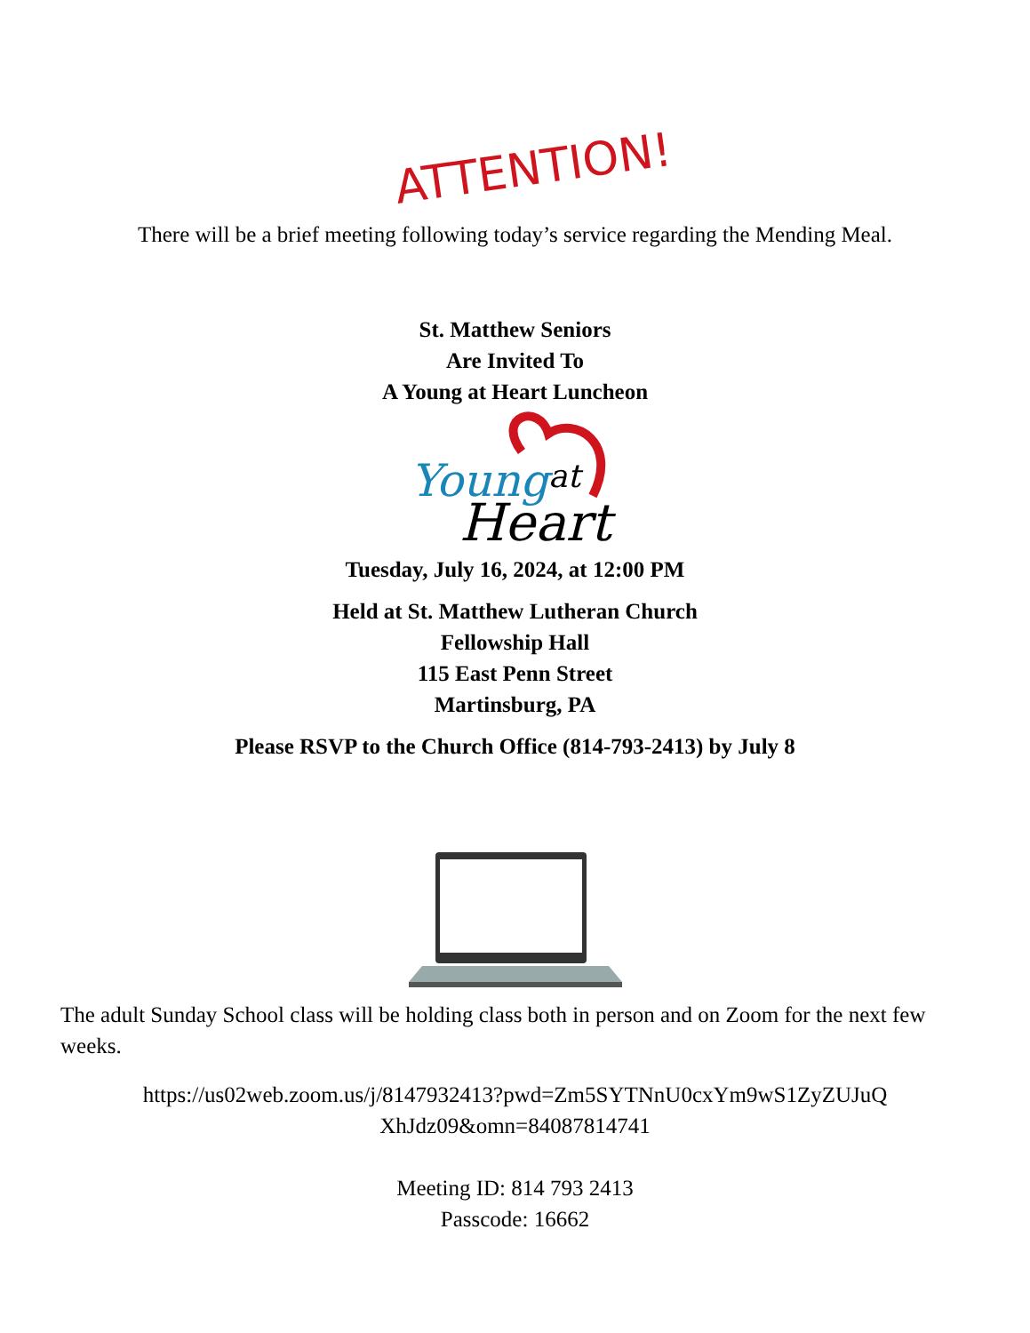ATTENTION!
There will be a brief meeting following today’s service regarding the Mending Meal.
St. Matthew Seniors
Are Invited To
A Young at Heart Luncheon
Young
at
Heart
Tuesday, July 16, 2024, at 12:00 PM
Held at St. Matthew Lutheran Church
Fellowship Hall
115 East Penn Street
Martinsburg, PA
Please RSVP to the Church Office (814-793-2413) by July 8
The adult Sunday School class will be holding class both in person and on Zoom for the next few weeks.
https://us02web.zoom.us/j/8147932413?pwd=Zm5SYTNnU0cxYm9wS1ZyZUJuQ
XhJdz09&omn=84087814741
Meeting ID: 814 793 2413
Passcode: 16662